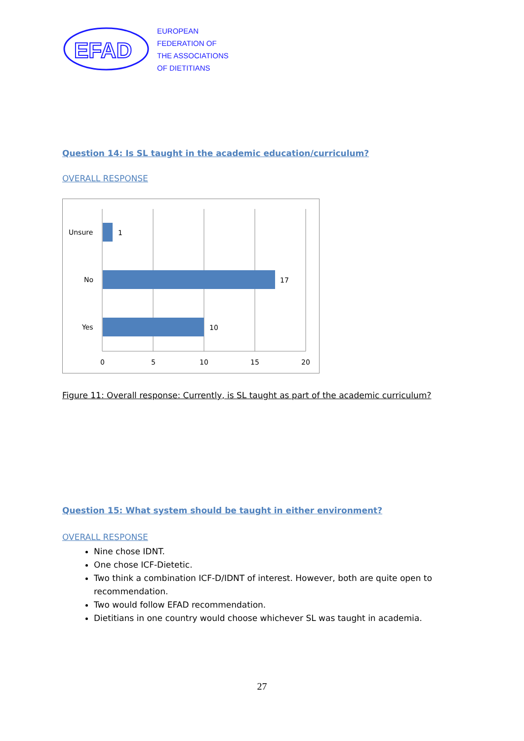EFAD
EUROPEAN
FEDERATION OF
THE ASSOCIATIONS
OF DIETITIANS
Question 14: Is SL taught in the academic education/curriculum?
OVERALL RESPONSE
Unsure
No
Yes
1
17
10
0
5
10
15
20
Figure 11: Overall response: Currently, is SL taught as part of the academic curriculum?
Question 15: What system should be taught in either environment?
OVERALL RESPONSE
Nine chose IDNT.
One chose ICF-Dietetic.
Two think a combination ICF-D/IDNT of interest. However, both are quite open to recommendation.
Two would follow EFAD recommendation.
Dietitians in one country would choose whichever SL was taught in academia.
27